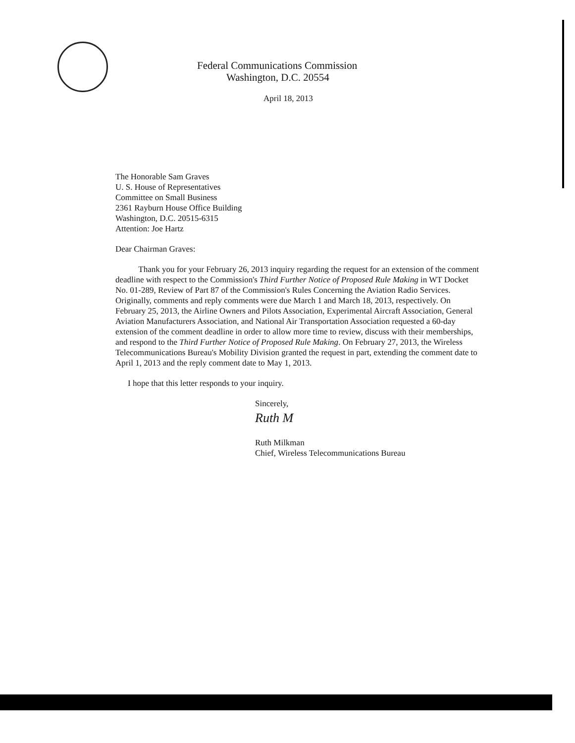Federal Communications Commission
Washington, D.C. 20554
April 18, 2013
The Honorable Sam Graves
U. S. House of Representatives
Committee on Small Business
2361 Rayburn House Office Building
Washington, D.C. 20515-6315
Attention: Joe Hartz
Dear Chairman Graves:
Thank you for your February 26, 2013 inquiry regarding the request for an extension of the comment deadline with respect to the Commission's Third Further Notice of Proposed Rule Making in WT Docket No. 01-289, Review of Part 87 of the Commission's Rules Concerning the Aviation Radio Services. Originally, comments and reply comments were due March 1 and March 18, 2013, respectively. On February 25, 2013, the Airline Owners and Pilots Association, Experimental Aircraft Association, General Aviation Manufacturers Association, and National Air Transportation Association requested a 60-day extension of the comment deadline in order to allow more time to review, discuss with their memberships, and respond to the Third Further Notice of Proposed Rule Making. On February 27, 2013, the Wireless Telecommunications Bureau's Mobility Division granted the request in part, extending the comment date to April 1, 2013 and the reply comment date to May 1, 2013.
I hope that this letter responds to your inquiry.
Sincerely,
Ruth M
Ruth Milkman
Chief, Wireless Telecommunications Bureau